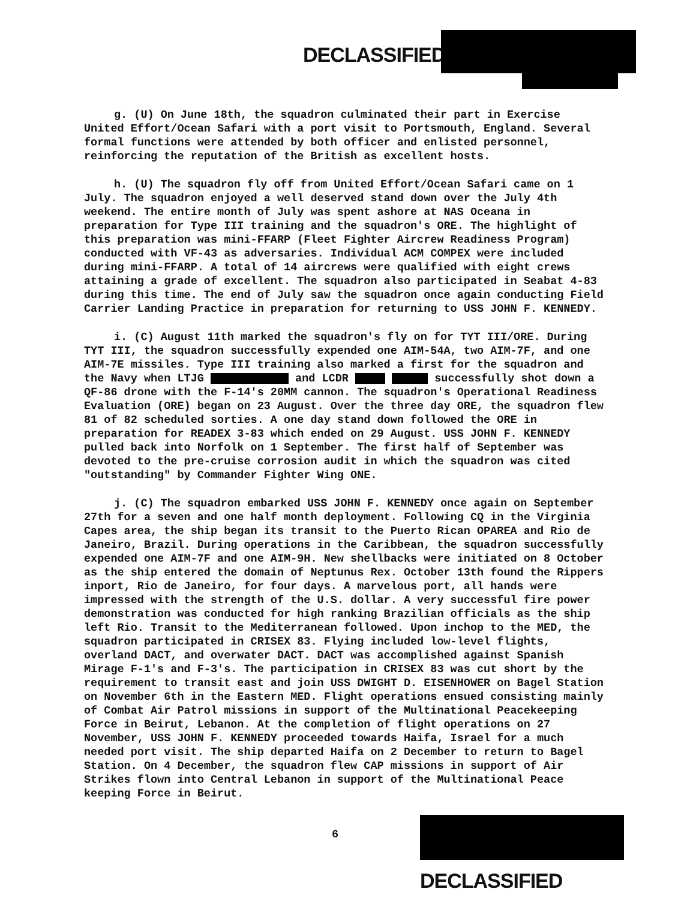DECLASSIFIED
g. (U) On June 18th, the squadron culminated their part in Exercise United Effort/Ocean Safari with a port visit to Portsmouth, England. Several formal functions were attended by both officer and enlisted personnel, reinforcing the reputation of the British as excellent hosts.
h. (U) The squadron fly off from United Effort/Ocean Safari came on 1 July. The squadron enjoyed a well deserved stand down over the July 4th weekend. The entire month of July was spent ashore at NAS Oceana in preparation for Type III training and the squadron's ORE. The highlight of this preparation was mini-FFARP (Fleet Fighter Aircrew Readiness Program) conducted with VF-43 as adversaries. Individual ACM COMPEX were included during mini-FFARP. A total of 14 aircrews were qualified with eight crews attaining a grade of excellent. The squadron also participated in Seabat 4-83 during this time. The end of July saw the squadron once again conducting Field Carrier Landing Practice in preparation for returning to USS JOHN F. KENNEDY.
i. (C) August 11th marked the squadron's fly on for TYT III/ORE. During TYT III, the squadron successfully expended one AIM-54A, two AIM-7F, and one AIM-7E missiles. Type III training also marked a first for the squadron and the Navy when LTJG and LCDR successfully shot down a QF-86 drone with the F-14's 20MM cannon. The squadron's Operational Readiness Evaluation (ORE) began on 23 August. Over the three day ORE, the squadron flew 81 of 82 scheduled sorties. A one day stand down followed the ORE in preparation for READEX 3-83 which ended on 29 August. USS JOHN F. KENNEDY pulled back into Norfolk on 1 September. The first half of September was devoted to the pre-cruise corrosion audit in which the squadron was cited "outstanding" by Commander Fighter Wing ONE.
j. (C) The squadron embarked USS JOHN F. KENNEDY once again on September 27th for a seven and one half month deployment. Following CQ in the Virginia Capes area, the ship began its transit to the Puerto Rican OPAREA and Rio de Janeiro, Brazil. During operations in the Caribbean, the squadron successfully expended one AIM-7F and one AIM-9H. New shellbacks were initiated on 8 October as the ship entered the domain of Neptunus Rex. October 13th found the Rippers inport, Rio de Janeiro, for four days. A marvelous port, all hands were impressed with the strength of the U.S. dollar. A very successful fire power demonstration was conducted for high ranking Brazilian officials as the ship left Rio. Transit to the Mediterranean followed. Upon inchop to the MED, the squadron participated in CRISEX 83. Flying included low-level flights, overland DACT, and overwater DACT. DACT was accomplished against Spanish Mirage F-1's and F-3's. The participation in CRISEX 83 was cut short by the requirement to transit east and join USS DWIGHT D. EISENHOWER on Bagel Station on November 6th in the Eastern MED. Flight operations ensued consisting mainly of Combat Air Patrol missions in support of the Multinational Peacekeeping Force in Beirut, Lebanon. At the completion of flight operations on 27 November, USS JOHN F. KENNEDY proceeded towards Haifa, Israel for a much needed port visit. The ship departed Haifa on 2 December to return to Bagel Station. On 4 December, the squadron flew CAP missions in support of Air Strikes flown into Central Lebanon in support of the Multinational Peace keeping Force in Beirut.
6
DECLASSIFIED